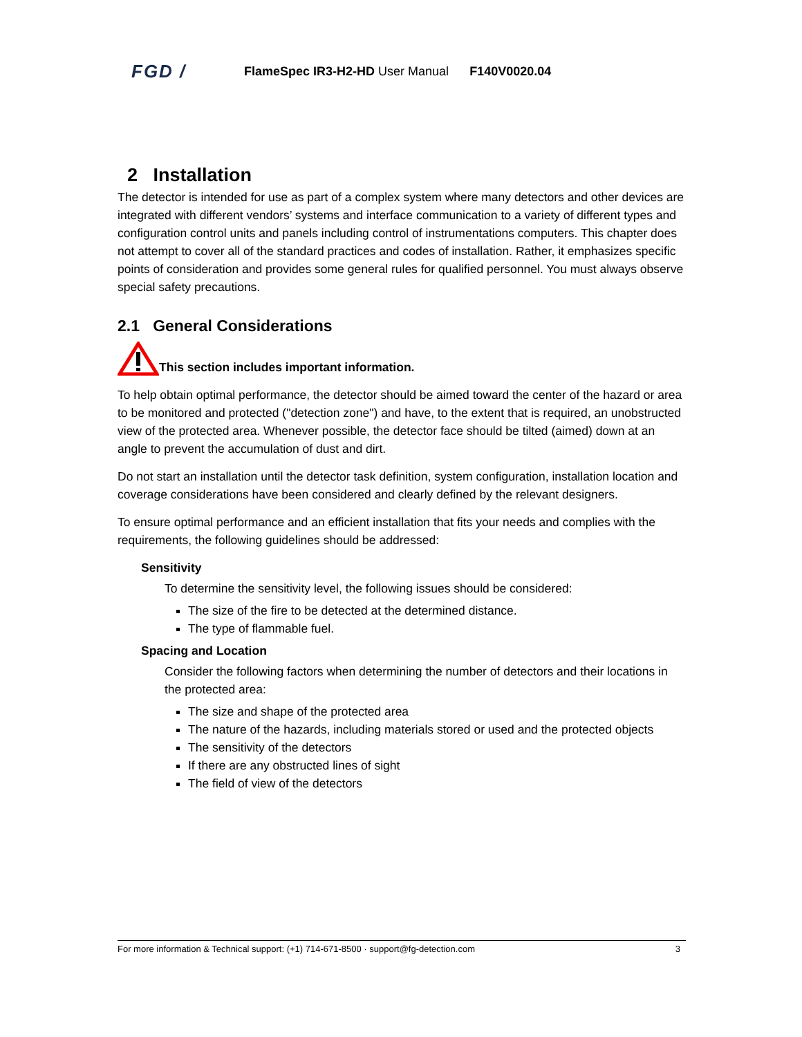FGD / FlameSpec IR3-H2-HD User Manual F140V0020.04
2 Installation
The detector is intended for use as part of a complex system where many detectors and other devices are integrated with different vendors’ systems and interface communication to a variety of different types and configuration control units and panels including control of instrumentations computers. This chapter does not attempt to cover all of the standard practices and codes of installation. Rather, it emphasizes specific points of consideration and provides some general rules for qualified personnel. You must always observe special safety precautions.
2.1 General Considerations
This section includes important information.
To help obtain optimal performance, the detector should be aimed toward the center of the hazard or area to be monitored and protected ("detection zone") and have, to the extent that is required, an unobstructed view of the protected area. Whenever possible, the detector face should be tilted (aimed) down at an angle to prevent the accumulation of dust and dirt.
Do not start an installation until the detector task definition, system configuration, installation location and coverage considerations have been considered and clearly defined by the relevant designers.
To ensure optimal performance and an efficient installation that fits your needs and complies with the requirements, the following guidelines should be addressed:
Sensitivity
To determine the sensitivity level, the following issues should be considered:
The size of the fire to be detected at the determined distance.
The type of flammable fuel.
Spacing and Location
Consider the following factors when determining the number of detectors and their locations in the protected area:
The size and shape of the protected area
The nature of the hazards, including materials stored or used and the protected objects
The sensitivity of the detectors
If there are any obstructed lines of sight
The field of view of the detectors
For more information & Technical support: (+1) 714-671-8500 · support@fg-detection.com 3